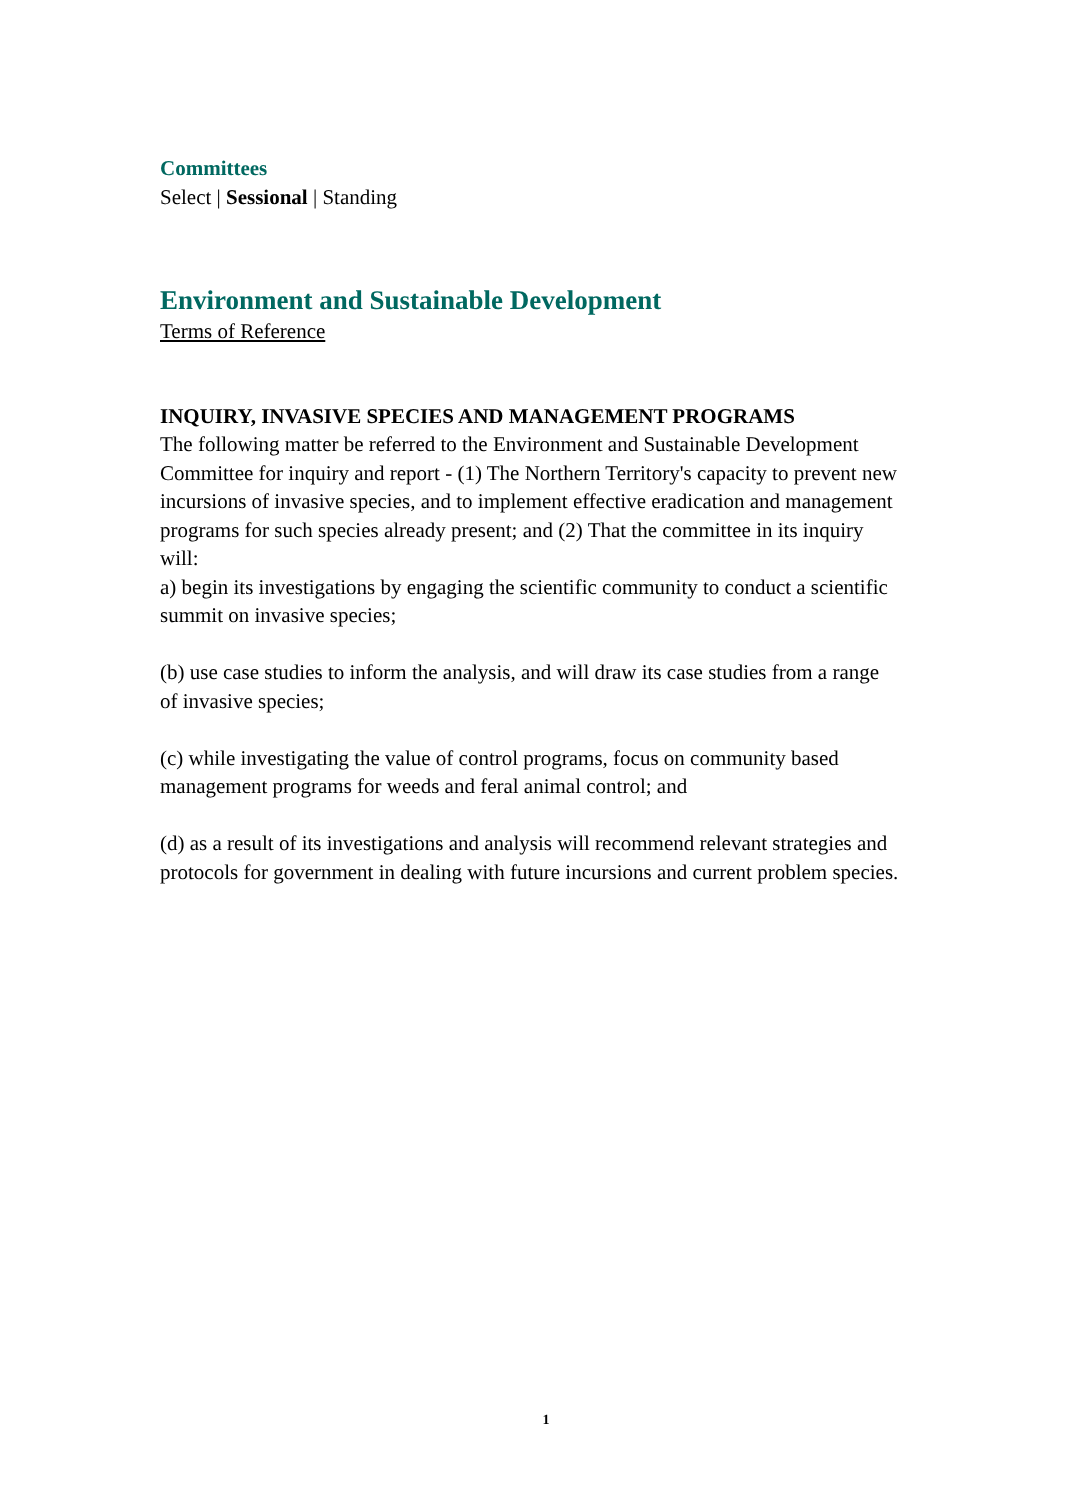Committees
Select | Sessional | Standing
Environment and Sustainable Development
Terms of Reference
INQUIRY, INVASIVE SPECIES AND MANAGEMENT PROGRAMS
The following matter be referred to the Environment and Sustainable Development Committee for inquiry and report - (1) The Northern Territory's capacity to prevent new incursions of invasive species, and to implement effective eradication and management programs for such species already present; and (2) That the committee in its inquiry will:
a) begin its investigations by engaging the scientific community to conduct a scientific summit on invasive species;
(b) use case studies to inform the analysis, and will draw its case studies from a range of invasive species;
(c) while investigating the value of control programs, focus on community based management programs for weeds and feral animal control; and
(d) as a result of its investigations and analysis will recommend relevant strategies and protocols for government in dealing with future incursions and current problem species.
1